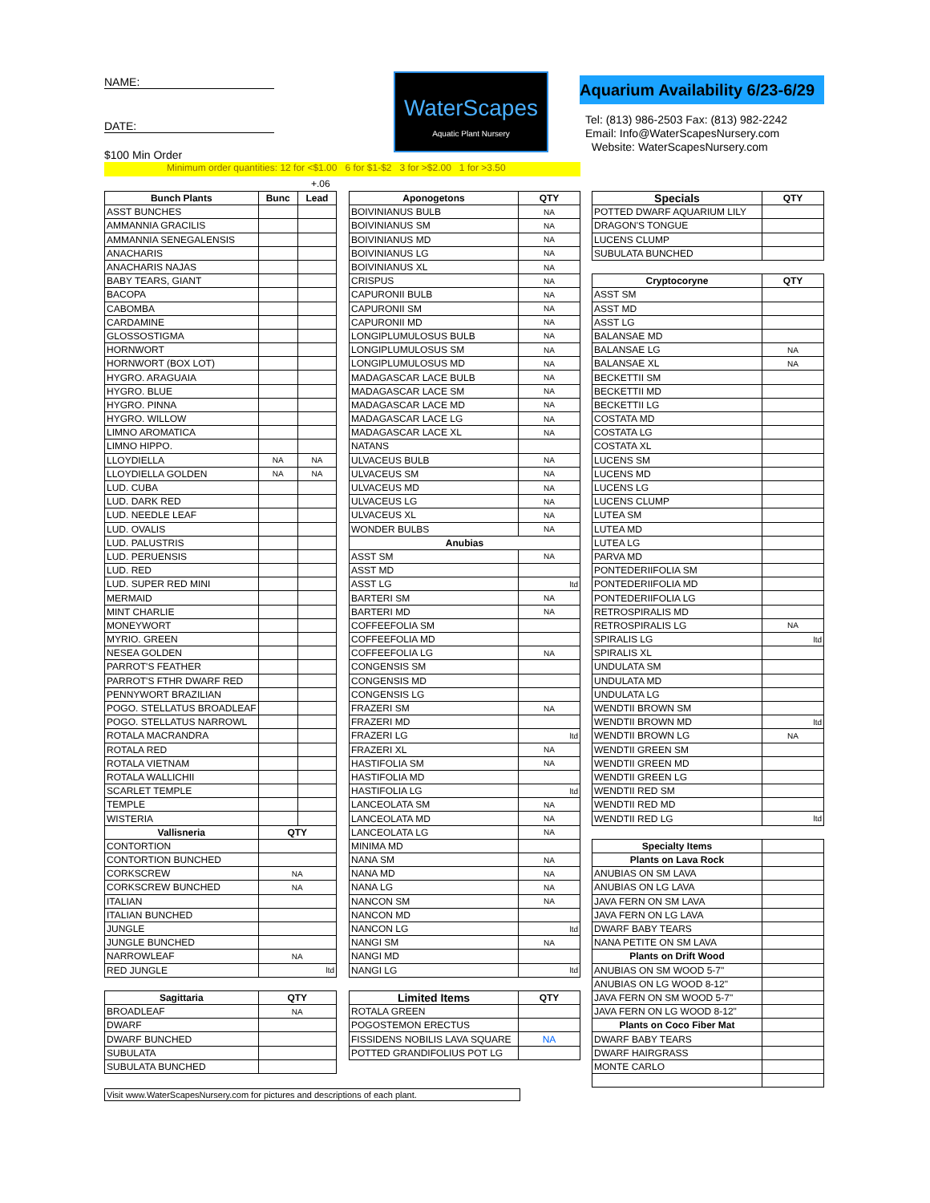NAME:
DATE:
$100 Min Order
WaterScapes
Aquatic Plant Nursery
Aquarium Availability 6/23-6/29
Tel: (813) 986-2503 Fax: (813) 982-2242
Email: Info@WaterScapesNursery.com
Website: WaterScapesNursery.com
Minimum order quantities: 12 for <$1.00 6 for $1-$2 3 for >$2.00 1 for >3.50
+.06
| Bunch Plants | Bunc | Lead |
| --- | --- | --- |
| ASST BUNCHES | | |
| AMMANNIA GRACILIS | | |
| AMMANNIA SENEGALENSIS | | |
| ANACHARIS | | |
| ANACHARIS NAJAS | | |
| BABY TEARS, GIANT | | |
| BACOPA | | |
| CABOMBA | | |
| CARDAMINE | | |
| GLOSSOSTIGMA | | |
| HORNWORT | | |
| HORNWORT (BOX LOT) | | |
| HYGRO. ARAGUAIA | | |
| HYGRO. BLUE | | |
| HYGRO. PINNA | | |
| HYGRO. WILLOW | | |
| LIMNO AROMATICA | | |
| LIMNO HIPPO. | | |
| LLOYDIELLA | NA | NA |
| LLOYDIELLA GOLDEN | NA | NA |
| LUD. CUBA | | |
| LUD. DARK RED | | |
| LUD. NEEDLE LEAF | | |
| LUD. OVALIS | | |
| LUD. PALUSTRIS | | |
| LUD. PERUENSIS | | |
| LUD. RED | | |
| LUD. SUPER RED MINI | | |
| MERMAID | | |
| MINT CHARLIE | | |
| MONEYWORT | | |
| MYRIO. GREEN | | |
| NESEA GOLDEN | | |
| PARROT'S FEATHER | | |
| PARROT'S FTHR DWARF RED | | |
| PENNYWORT BRAZILIAN | | |
| POGO. STELLATUS BROADLEAF | | |
| POGO. STELLATUS NARROWL | | |
| ROTALA MACRANDRA | | |
| ROTALA RED | | |
| ROTALA VIETNAM | | |
| ROTALA WALLICHII | | |
| SCARLET TEMPLE | | |
| TEMPLE | | |
| WISTERIA | | |
| Vallisneria | QTY | |
| CONTORTION | | |
| CONTORTION BUNCHED | | |
| CORKSCREW | NA | |
| CORKSCREW BUNCHED | NA | |
| ITALIAN | | |
| ITALIAN BUNCHED | | |
| JUNGLE | | |
| JUNGLE BUNCHED | | |
| NARROWLEAF | NA | |
| RED JUNGLE | ltd | |
| Sagittaria | QTY | |
| BROADLEAF | NA | |
| DWARF | | |
| DWARF BUNCHED | | |
| SUBULATA | | |
| SUBULATA BUNCHED | | |
Visit www.WaterScapesNursery.com for pictures and descriptions of each plant.
| Aponogetons | QTY |
| --- | --- |
| BOIVINIANUS BULB | NA |
| BOIVINIANUS SM | NA |
| BOIVINIANUS MD | NA |
| BOIVINIANUS LG | NA |
| BOIVINIANUS XL | NA |
| CRISPUS | NA |
| CAPURONII BULB | NA |
| CAPURONII SM | NA |
| CAPURONII MD | NA |
| LONGIPLUMULOSUS BULB | NA |
| LONGIPLUMULOSUS SM | NA |
| LONGIPLUMULOSUS MD | NA |
| MADAGASCAR LACE BULB | NA |
| MADAGASCAR LACE SM | NA |
| MADAGASCAR LACE MD | NA |
| MADAGASCAR LACE LG | NA |
| MADAGASCAR LACE XL | NA |
| NATANS | |
| ULVACEUS BULB | NA |
| ULVACEUS SM | NA |
| ULVACEUS MD | NA |
| ULVACEUS LG | NA |
| ULVACEUS XL | NA |
| WONDER BULBS | NA |
| Anubias | |
| ASST SM | NA |
| ASST MD | |
| ASST LG | ltd |
| BARTERI SM | NA |
| BARTERI MD | NA |
| COFFEEFOLIA SM | |
| COFFEEFOLIA MD | |
| COFFEEFOLIA LG | NA |
| CONGENSIS SM | |
| CONGENSIS MD | |
| CONGENSIS LG | |
| FRAZERI SM | NA |
| FRAZERI MD | |
| FRAZERI LG | ltd |
| FRAZERI XL | NA |
| HASTIFOLIA SM | NA |
| HASTIFOLIA MD | |
| HASTIFOLIA LG | ltd |
| LANCEOLATA SM | NA |
| LANCEOLATA MD | NA |
| LANCEOLATA LG | NA |
| MINIMA MD | |
| NANA SM | NA |
| NANA MD | NA |
| NANA LG | NA |
| NANCON SM | NA |
| NANCON MD | |
| NANCON LG | ltd |
| NANGI SM | NA |
| NANGI MD | |
| NANGI LG | ltd |
| Limited Items | QTY |
| ROTALA GREEN | |
| POGOSTEMON ERECTUS | |
| FISSIDENS NOBILIS LAVA SQUARE | NA |
| POTTED GRANDIFOLIUS POT LG | |
| Specials | QTY |
| --- | --- |
| POTTED DWARF AQUARIUM LILY | |
| DRAGON'S TONGUE | |
| LUCENS CLUMP | |
| SUBULATA BUNCHED | |
| Cryptocoryne | QTY |
| ASST SM | |
| ASST MD | |
| ASST LG | |
| BALANSAE MD | |
| BALANSAE LG | NA |
| BALANSAE XL | NA |
| BECKETTII SM | |
| BECKETTII MD | |
| BECKETTII LG | |
| COSTATA MD | |
| COSTATA LG | |
| COSTATA XL | |
| LUCENS SM | |
| LUCENS MD | |
| LUCENS LG | |
| LUCENS CLUMP | |
| LUTEA SM | |
| LUTEA MD | |
| LUTEA LG | |
| PARVA MD | |
| PONTEDERIIFOLIA SM | |
| PONTEDERIIFOLIA MD | |
| PONTEDERIIFOLIA LG | |
| RETROSPIRALIS MD | |
| RETROSPIRALIS LG | NA |
| SPIRALIS LG | ltd |
| SPIRALIS XL | |
| UNDULATA SM | |
| UNDULATA MD | |
| UNDULATA LG | |
| WENDTII BROWN SM | |
| WENDTII BROWN MD | ltd |
| WENDTII BROWN LG | NA |
| WENDTII GREEN SM | |
| WENDTII GREEN MD | |
| WENDTII GREEN LG | |
| WENDTII RED SM | |
| WENDTII RED MD | |
| WENDTII RED LG | ltd |
| Specialty Items | |
| Plants on Lava Rock | |
| ANUBIAS ON SM LAVA | |
| ANUBIAS ON LG LAVA | |
| JAVA FERN ON SM LAVA | |
| JAVA FERN ON LG LAVA | |
| DWARF BABY TEARS | |
| NANA PETITE ON SM LAVA | |
| Plants on Drift Wood | |
| ANUBIAS ON SM WOOD 5-7" | |
| ANUBIAS ON LG WOOD 8-12" | |
| JAVA FERN ON SM WOOD 5-7" | |
| JAVA FERN ON LG WOOD 8-12" | |
| Plants on Coco Fiber Mat | |
| DWARF BABY TEARS | |
| DWARF HAIRGRASS | |
| MONTE CARLO | |